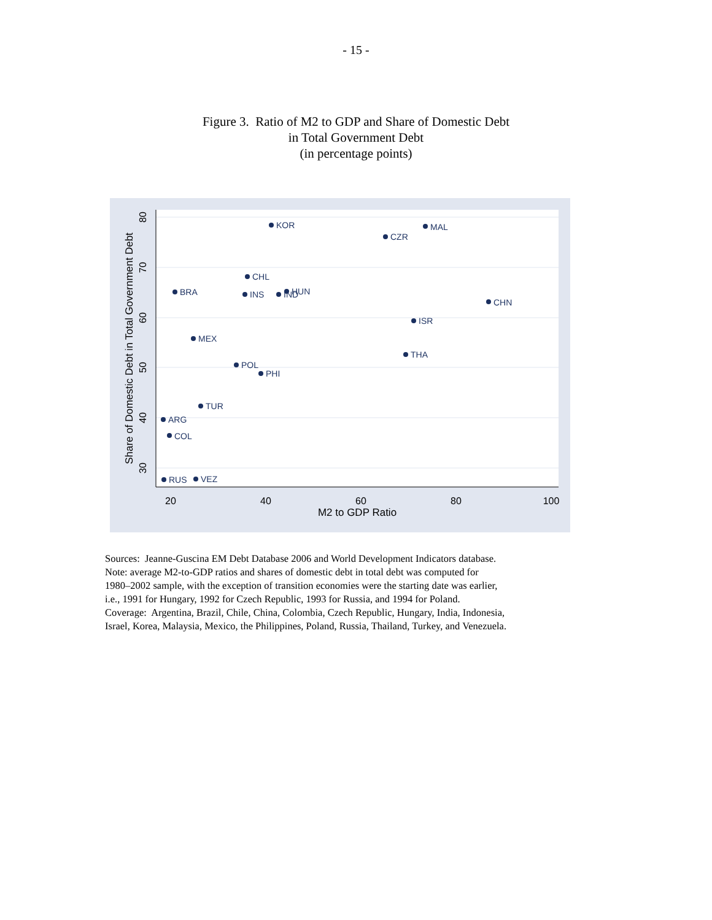- 15 -
Figure 3. Ratio of M2 to GDP and Share of Domestic Debt
in Total Government Debt
(in percentage points)
20
40
60
80
100
M2 to GDP Ratio
80
70
60
50
40
30
Share of Domestic Debt in Total Government Debt
KOR
MAL
CZR
CHL
BRA
INS
IND
HUN
CHN
ISR
MEX
THA
POL
PHI
TUR
ARG
COL
RUS
VEZ
Sources: Jeanne-Guscina EM Debt Database 2006 and World Development Indicators database.
Note: average M2-to-GDP ratios and shares of domestic debt in total debt was computed for
1980–2002 sample, with the exception of transition economies were the starting date was earlier,
i.e., 1991 for Hungary, 1992 for Czech Republic, 1993 for Russia, and 1994 for Poland.
Coverage: Argentina, Brazil, Chile, China, Colombia, Czech Republic, Hungary, India, Indonesia,
Israel, Korea, Malaysia, Mexico, the Philippines, Poland, Russia, Thailand, Turkey, and Venezuela.